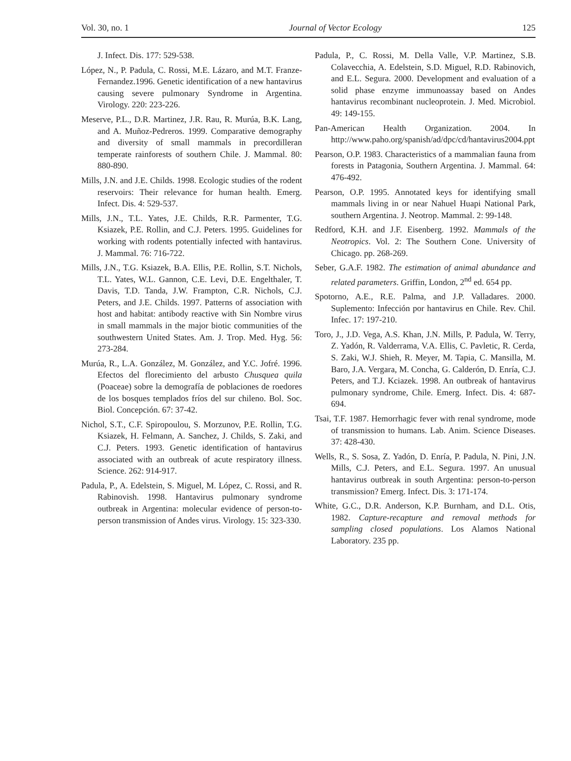Vol. 30, no. 1 Journal of Vector Ecology 125
J. Infect. Dis. 177: 529-538.
López, N., P. Padula, C. Rossi, M.E. Lázaro, and M.T. Franze-Fernandez.1996. Genetic identification of a new hantavirus causing severe pulmonary Syndrome in Argentina. Virology. 220: 223-226.
Meserve, P.L., D.R. Martinez, J.R. Rau, R. Murúa, B.K. Lang, and A. Muñoz-Pedreros. 1999. Comparative demography and diversity of small mammals in precordilleran temperate rainforests of southern Chile. J. Mammal. 80: 880-890.
Mills, J.N. and J.E. Childs. 1998. Ecologic studies of the rodent reservoirs: Their relevance for human health. Emerg. Infect. Dis. 4: 529-537.
Mills, J.N., T.L. Yates, J.E. Childs, R.R. Parmenter, T.G. Ksiazek, P.E. Rollin, and C.J. Peters. 1995. Guidelines for working with rodents potentially infected with hantavirus. J. Mammal. 76: 716-722.
Mills, J.N., T.G. Ksiazek, B.A. Ellis, P.E. Rollin, S.T. Nichols, T.L. Yates, W.L. Gannon, C.E. Levi, D.E. Engelthaler, T. Davis, T.D. Tanda, J.W. Frampton, C.R. Nichols, C.J. Peters, and J.E. Childs. 1997. Patterns of association with host and habitat: antibody reactive with Sin Nombre virus in small mammals in the major biotic communities of the southwestern United States. Am. J. Trop. Med. Hyg. 56: 273-284.
Murúa, R., L.A. González, M. González, and Y.C. Jofré. 1996. Efectos del florecimiento del arbusto Chusquea quila (Poaceae) sobre la demografía de poblaciones de roedores de los bosques templados fríos del sur chileno. Bol. Soc. Biol. Concepción. 67: 37-42.
Nichol, S.T., C.F. Spiropoulou, S. Morzunov, P.E. Rollin, T.G. Ksiazek, H. Felmann, A. Sanchez, J. Childs, S. Zaki, and C.J. Peters. 1993. Genetic identification of hantavirus associated with an outbreak of acute respiratory illness. Science. 262: 914-917.
Padula, P., A. Edelstein, S. Miguel, M. López, C. Rossi, and R. Rabinovish. 1998. Hantavirus pulmonary syndrome outbreak in Argentina: molecular evidence of person-to-person transmission of Andes virus. Virology. 15: 323-330.
Padula, P., C. Rossi, M. Della Valle, V.P. Martinez, S.B. Colavecchia, A. Edelstein, S.D. Miguel, R.D. Rabinovich, and E.L. Segura. 2000. Development and evaluation of a solid phase enzyme immunoassay based on Andes hantavirus recombinant nucleoprotein. J. Med. Microbiol. 49: 149-155.
Pan-American Health Organization. 2004. In http://www.paho.org/spanish/ad/dpc/cd/hantavirus2004.ppt
Pearson, O.P. 1983. Characteristics of a mammalian fauna from forests in Patagonia, Southern Argentina. J. Mammal. 64: 476-492.
Pearson, O.P. 1995. Annotated keys for identifying small mammals living in or near Nahuel Huapi National Park, southern Argentina. J. Neotrop. Mammal. 2: 99-148.
Redford, K.H. and J.F. Eisenberg. 1992. Mammals of the Neotropics. Vol. 2: The Southern Cone. University of Chicago. pp. 268-269.
Seber, G.A.F. 1982. The estimation of animal abundance and related parameters. Griffin, London, 2<sup>nd</sup> ed. 654 pp.
Spotorno, A.E., R.E. Palma, and J.P. Valladares. 2000. Suplemento: Infección por hantavirus en Chile. Rev. Chil. Infec. 17: 197-210.
Toro, J., J.D. Vega, A.S. Khan, J.N. Mills, P. Padula, W. Terry, Z. Yadón, R. Valderrama, V.A. Ellis, C. Pavletic, R. Cerda, S. Zaki, W.J. Shieh, R. Meyer, M. Tapia, C. Mansilla, M. Baro, J.A. Vergara, M. Concha, G. Calderón, D. Enría, C.J. Peters, and T.J. Kciazek. 1998. An outbreak of hantavirus pulmonary syndrome, Chile. Emerg. Infect. Dis. 4: 687-694.
Tsai, T.F. 1987. Hemorrhagic fever with renal syndrome, mode of transmission to humans. Lab. Anim. Science Diseases. 37: 428-430.
Wells, R., S. Sosa, Z. Yadón, D. Enría, P. Padula, N. Pini, J.N. Mills, C.J. Peters, and E.L. Segura. 1997. An unusual hantavirus outbreak in south Argentina: person-to-person transmission? Emerg. Infect. Dis. 3: 171-174.
White, G.C., D.R. Anderson, K.P. Burnham, and D.L. Otis, 1982. Capture-recapture and removal methods for sampling closed populations. Los Alamos National Laboratory. 235 pp.